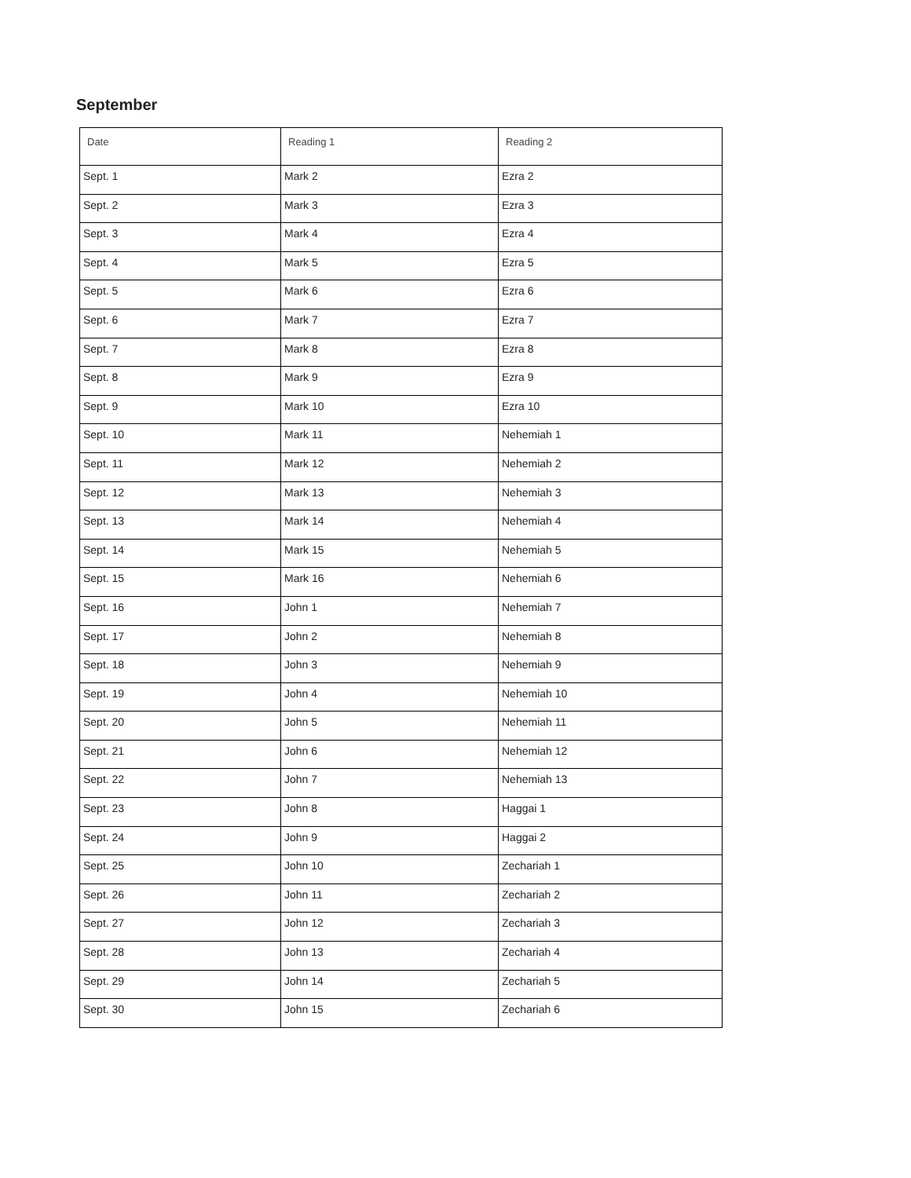September
| Date | Reading 1 | Reading 2 |
| --- | --- | --- |
| Sept. 1 | Mark 2 | Ezra 2 |
| Sept. 2 | Mark 3 | Ezra 3 |
| Sept. 3 | Mark 4 | Ezra 4 |
| Sept. 4 | Mark 5 | Ezra 5 |
| Sept. 5 | Mark 6 | Ezra 6 |
| Sept. 6 | Mark 7 | Ezra 7 |
| Sept. 7 | Mark 8 | Ezra 8 |
| Sept. 8 | Mark 9 | Ezra 9 |
| Sept. 9 | Mark 10 | Ezra 10 |
| Sept. 10 | Mark 11 | Nehemiah 1 |
| Sept. 11 | Mark 12 | Nehemiah 2 |
| Sept. 12 | Mark 13 | Nehemiah 3 |
| Sept. 13 | Mark 14 | Nehemiah 4 |
| Sept. 14 | Mark 15 | Nehemiah 5 |
| Sept. 15 | Mark 16 | Nehemiah 6 |
| Sept. 16 | John 1 | Nehemiah 7 |
| Sept. 17 | John 2 | Nehemiah 8 |
| Sept. 18 | John 3 | Nehemiah 9 |
| Sept. 19 | John 4 | Nehemiah 10 |
| Sept. 20 | John 5 | Nehemiah 11 |
| Sept. 21 | John 6 | Nehemiah 12 |
| Sept. 22 | John 7 | Nehemiah 13 |
| Sept. 23 | John 8 | Haggai 1 |
| Sept. 24 | John 9 | Haggai 2 |
| Sept. 25 | John 10 | Zechariah 1 |
| Sept. 26 | John 11 | Zechariah 2 |
| Sept. 27 | John 12 | Zechariah 3 |
| Sept. 28 | John 13 | Zechariah 4 |
| Sept. 29 | John 14 | Zechariah 5 |
| Sept. 30 | John 15 | Zechariah 6 |